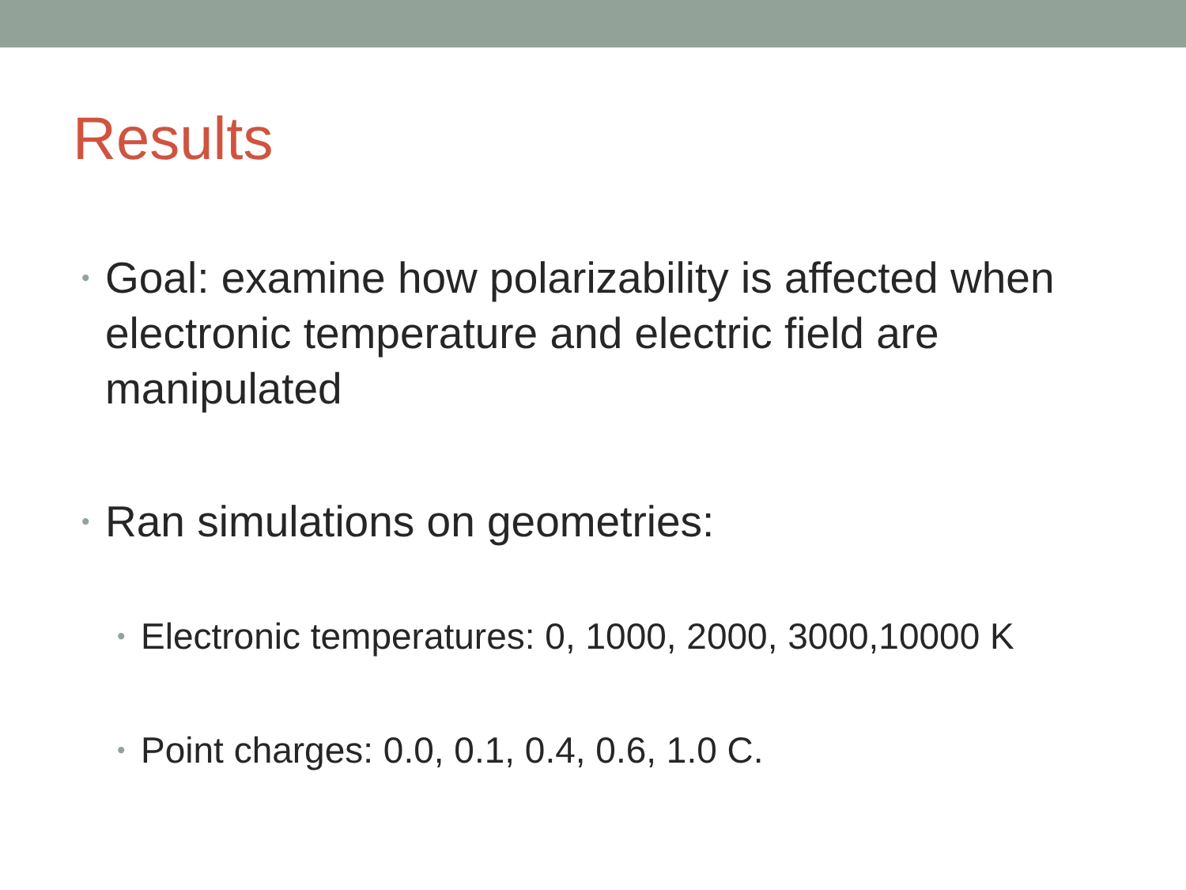Results
• Goal: examine how polarizability is affected when electronic temperature and electric field are manipulated
• Ran simulations on geometries:
• Electronic temperatures: 0, 1000, 2000, 3000,10000 K
• Point charges: 0.0, 0.1, 0.4, 0.6, 1.0 C.